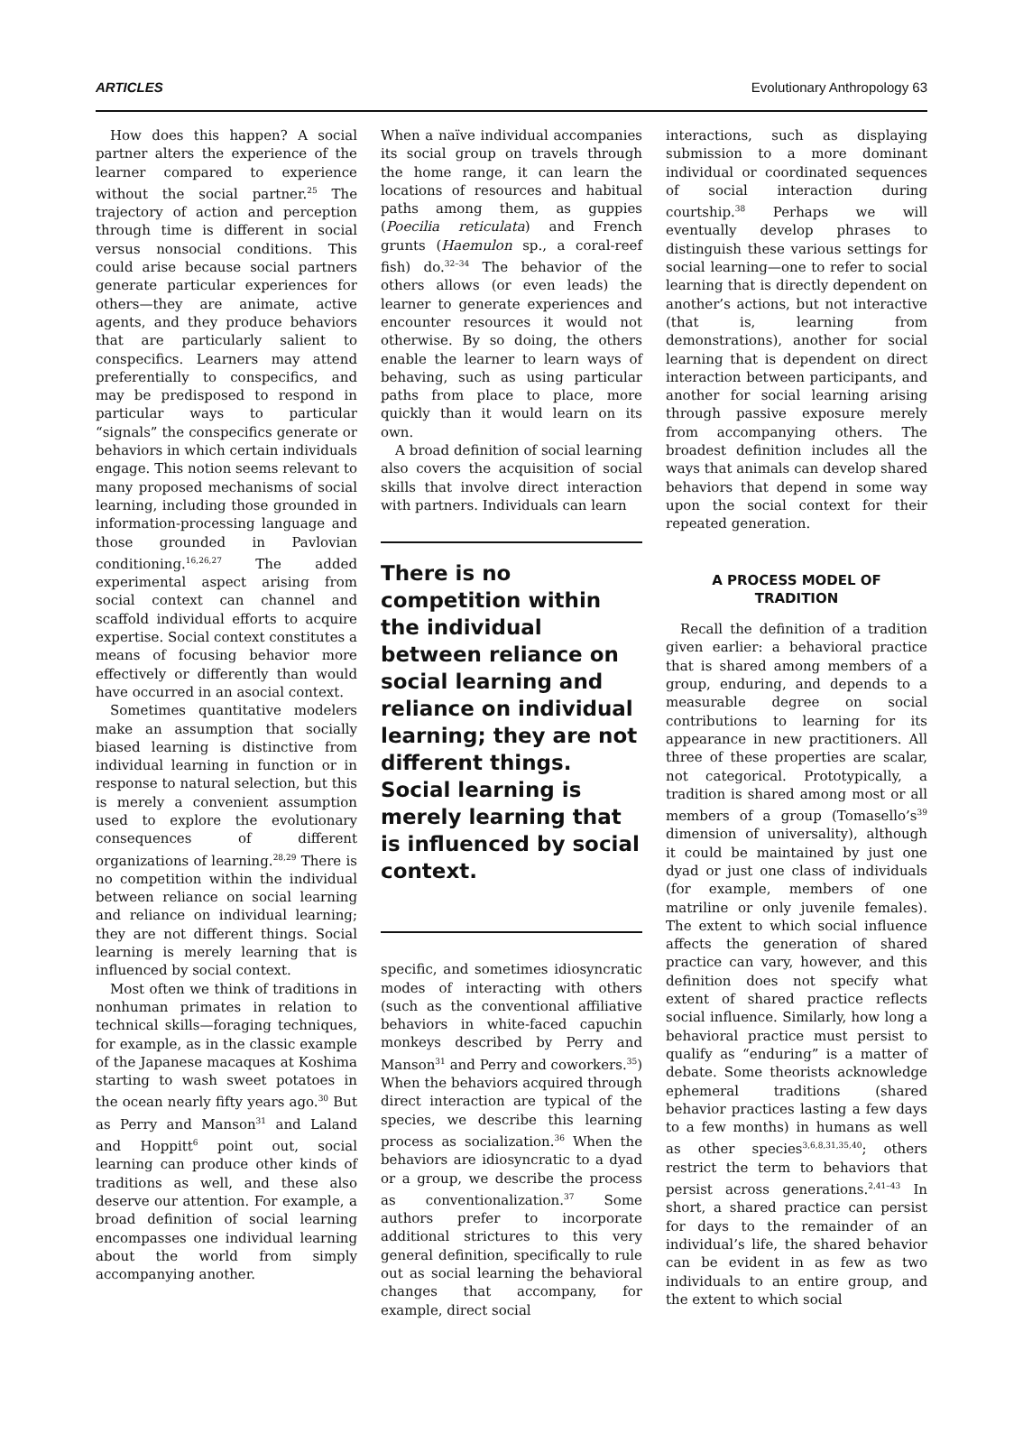ARTICLES Evolutionary Anthropology 63
How does this happen? A social partner alters the experience of the learner compared to experience without the social partner.<sup>25</sup> The trajectory of action and perception through time is different in social versus nonsocial conditions. This could arise because social partners generate particular experiences for others—they are animate, active agents, and they produce behaviors that are particularly salient to conspecifics. Learners may attend preferentially to conspecifics, and may be predisposed to respond in particular ways to particular “signals” the conspecifics generate or behaviors in which certain individuals engage. This notion seems relevant to many proposed mechanisms of social learning, including those grounded in information-processing language and those grounded in Pavlovian conditioning.<sup>16,26,27</sup> The added experimental aspect arising from social context can channel and scaffold individual efforts to acquire expertise. Social context constitutes a means of focusing behavior more effectively or differently than would have occurred in an asocial context.
Sometimes quantitative modelers make an assumption that socially biased learning is distinctive from individual learning in function or in response to natural selection, but this is merely a convenient assumption used to explore the evolutionary consequences of different organizations of learning.<sup>28,29</sup> There is no competition within the individual between reliance on social learning and reliance on individual learning; they are not different things. Social learning is merely learning that is influenced by social context.
Most often we think of traditions in nonhuman primates in relation to technical skills—foraging techniques, for example, as in the classic example of the Japanese macaques at Koshima starting to wash sweet potatoes in the ocean nearly fifty years ago.<sup>30</sup> But as Perry and Manson<sup>31</sup> and Laland and Hoppitt<sup>6</sup> point out, social learning can produce other kinds of traditions as well, and these also deserve our attention. For example, a broad definition of social learning encompasses one individual learning about the world from simply accompanying another.
When a naïve individual accompanies its social group on travels through the home range, it can learn the locations of resources and habitual paths among them, as guppies (Poecilia reticulata) and French grunts (Haemulon sp., a coral-reef fish) do.<sup>32–34</sup> The behavior of the others allows (or even leads) the learner to generate experiences and encounter resources it would not otherwise. By so doing, the others enable the learner to learn ways of behaving, such as using particular paths from place to place, more quickly than it would learn on its own.
A broad definition of social learning also covers the acquisition of social skills that involve direct interaction with partners. Individuals can learn
There is no competition within the individual between reliance on social learning and reliance on individual learning; they are not different things. Social learning is merely learning that is influenced by social context.
specific, and sometimes idiosyncratic modes of interacting with others (such as the conventional affiliative behaviors in white-faced capuchin monkeys described by Perry and Manson<sup>31</sup> and Perry and coworkers.<sup>35</sup>) When the behaviors acquired through direct interaction are typical of the species, we describe this learning process as socialization.<sup>36</sup> When the behaviors are idiosyncratic to a dyad or a group, we describe the process as conventionalization.<sup>37</sup> Some authors prefer to incorporate additional strictures to this very general definition, specifically to rule out as social learning the behavioral changes that accompany, for example, direct social
interactions, such as displaying submission to a more dominant individual or coordinated sequences of social interaction during courtship.<sup>38</sup> Perhaps we will eventually develop phrases to distinguish these various settings for social learning—one to refer to social learning that is directly dependent on another’s actions, but not interactive (that is, learning from demonstrations), another for social learning that is dependent on direct interaction between participants, and another for social learning arising through passive exposure merely from accompanying others. The broadest definition includes all the ways that animals can develop shared behaviors that depend in some way upon the social context for their repeated generation.
A PROCESS MODEL OF
TRADITION
Recall the definition of a tradition given earlier: a behavioral practice that is shared among members of a group, enduring, and depends to a measurable degree on social contributions to learning for its appearance in new practitioners. All three of these properties are scalar, not categorical. Prototypically, a tradition is shared among most or all members of a group (Tomasello’s<sup>39</sup> dimension of universality), although it could be maintained by just one dyad or just one class of individuals (for example, members of one matriline or only juvenile females). The extent to which social influence affects the generation of shared practice can vary, however, and this definition does not specify what extent of shared practice reflects social influence. Similarly, how long a behavioral practice must persist to qualify as “enduring” is a matter of debate. Some theorists acknowledge ephemeral traditions (shared behavior practices lasting a few days to a few months) in humans as well as other species<sup>3,6,8,31,35,40</sup>; others restrict the term to behaviors that persist across generations.<sup>2,41–43</sup> In short, a shared practice can persist for days to the remainder of an individual’s life, the shared behavior can be evident in as few as two individuals to an entire group, and the extent to which social